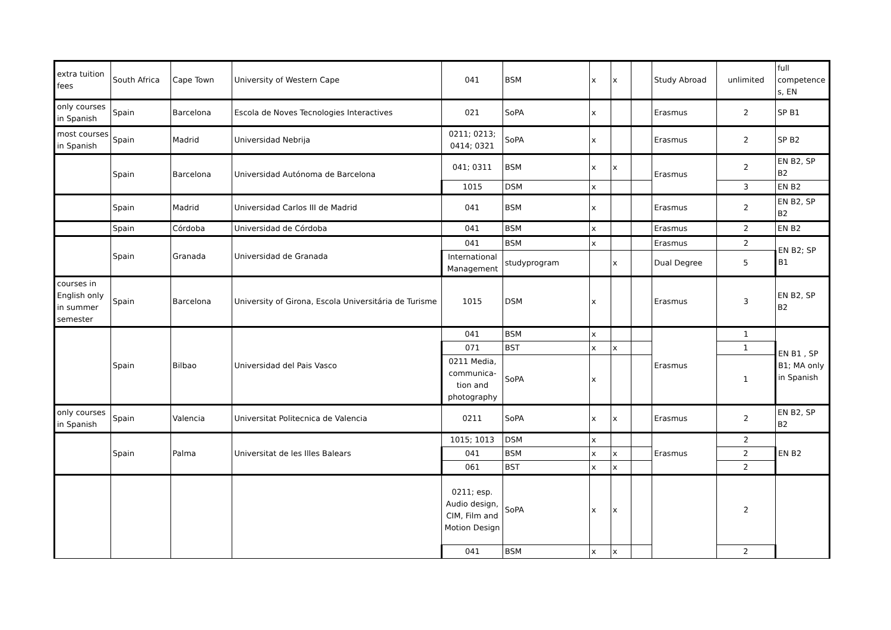| extra tuition fees | South Africa | Cape Town | University of Western Cape | 041 | BSM | x | x | | Study Abroad | unlimited | full competence s, EN |
| only courses in Spanish | Spain | Barcelona | Escola de Noves Tecnologies Interactives | 021 | SoPA | x | | | Erasmus | 2 | SP B1 |
| most courses in Spanish | Spain | Madrid | Universidad Nebrija | 0211; 0213; 0414; 0321 | SoPA | x | | | Erasmus | 2 | SP B2 |
| | Spain | Barcelona | Universidad Autónoma de Barcelona | 041; 0311 | BSM | x | x | | Erasmus | 2 | EN B2, SP B2 |
| | | | | 1015 | DSM | x | | | | 3 | EN B2 |
| | Spain | Madrid | Universidad Carlos III de Madrid | 041 | BSM | x | | | Erasmus | 2 | EN B2, SP B2 |
| | Spain | Córdoba | Universidad de Córdoba | 041 | BSM | x | | | Erasmus | 2 | EN B2 |
| | Spain | Granada | Universidad de Granada | 041 | BSM | x | | | Erasmus | 2 | EN B2; SP B1 |
| | | | | International Management | studyprogram | | x | | Dual Degree | 5 | |
| courses in English only in summer semester | Spain | Barcelona | University of Girona, Escola Universitária de Turisme | 1015 | DSM | x | | | Erasmus | 3 | EN B2, SP B2 |
| | Spain | Bilbao | Universidad del Pais Vasco | 041 | BSM | x | | | Erasmus | 1 | EN B1 , SP B1; MA only in Spanish |
| | | | | 071 | BST | x | x | | | 1 | |
| | | | | 0211 Media, communica-tion and photography | SoPA | x | | | | 1 | |
| only courses in Spanish | Spain | Valencia | Universitat Politecnica de Valencia | 0211 | SoPA | x | x | | Erasmus | 2 | EN B2, SP B2 |
| | Spain | Palma | Universitat de les Illes Balears | 1015; 1013 | DSM | x | | | Erasmus | 2 | EN B2 |
| | | | | 041 | BSM | x | x | | | 2 | |
| | | | | 061 | BST | x | x | | | 2 | |
| | | | | 0211; esp. Audio design, CIM, Film and Motion Design | SoPA | x | x | | | 2 | |
| | | | | 041 | BSM | x | x | | | 2 | |